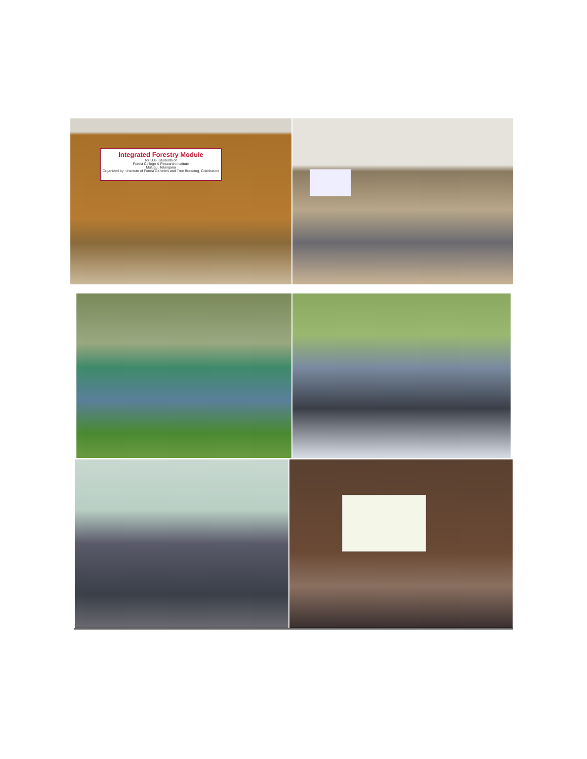Integrated Forestry Module
for U.G. Students of
Forest College & Research Institute
Mulugu, Telangana
Organized by : Institute of Forest Genetics and Tree Breeding, Coimbatore